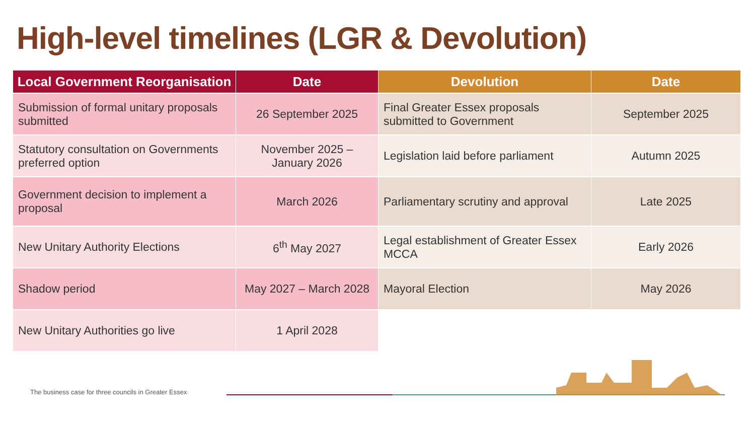High-level timelines (LGR & Devolution)
| Local Government Reorganisation | Date | Devolution | Date |
| --- | --- | --- | --- |
| Submission of formal unitary proposals submitted | 26 September 2025 | Final Greater Essex proposals submitted to Government | September 2025 |
| Statutory consultation on Governments preferred option | November 2025 – January 2026 | Legislation laid before parliament | Autumn 2025 |
| Government decision to implement a proposal | March 2026 | Parliamentary scrutiny and approval | Late 2025 |
| New Unitary Authority Elections | 6<sup>th</sup> May 2027 | Legal establishment of Greater Essex MCCA | Early 2026 |
| Shadow period | May 2027 – March 2028 | Mayoral Election | May 2026 |
| New Unitary Authorities go live | 1 April 2028 | | |
The business case for three councils in Greater Essex